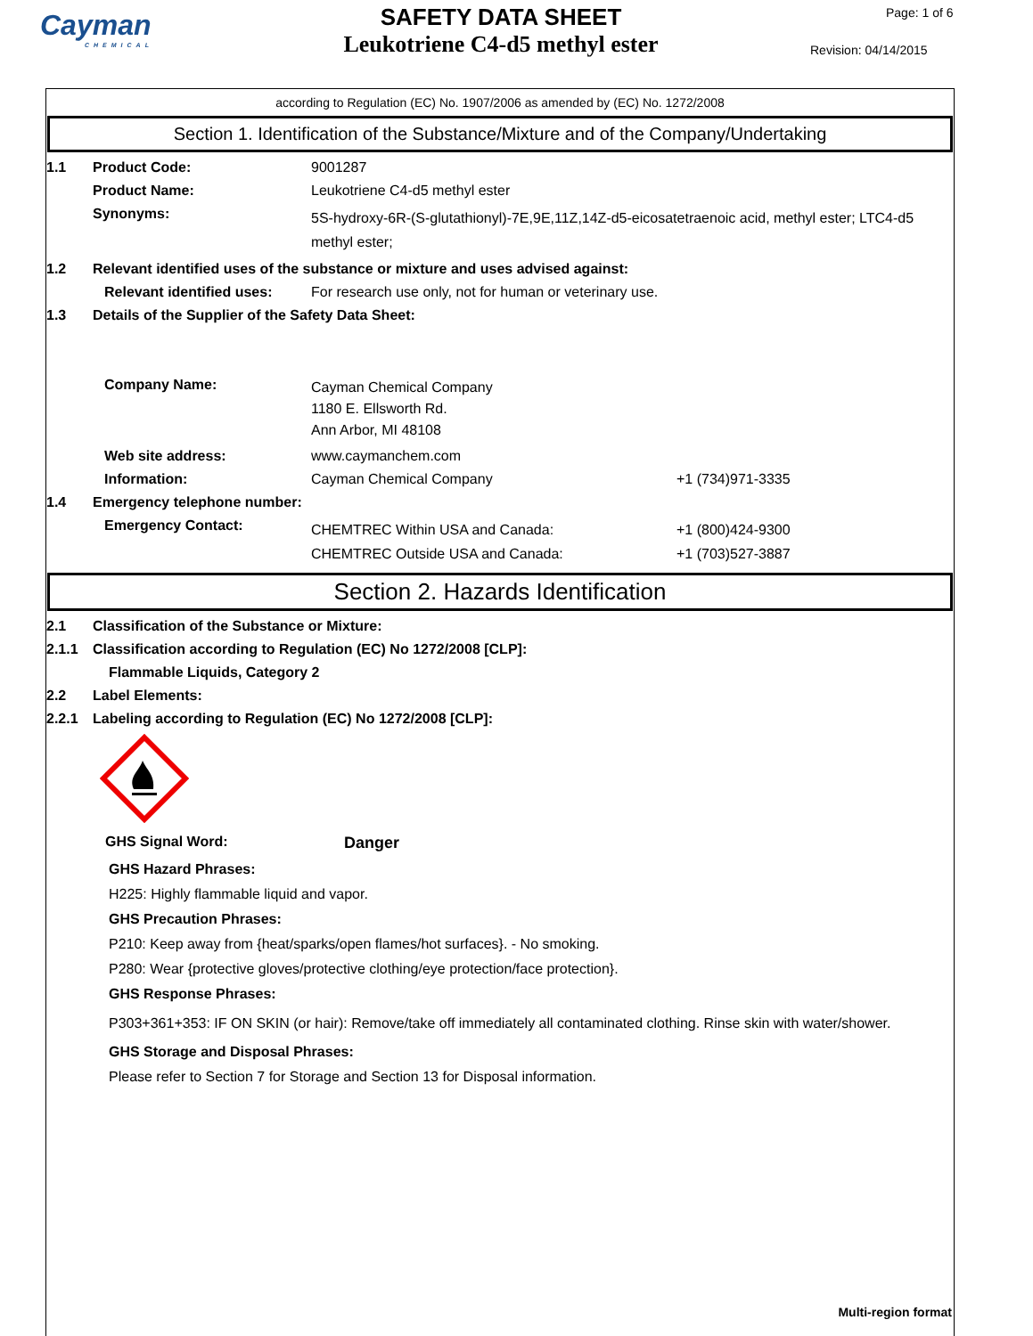Cayman
CHEMICAL
SAFETY DATA SHEET
Leukotriene C4-d5 methyl ester
Page: 1 of 6
Revision: 04/14/2015
according to Regulation (EC) No. 1907/2006 as amended by (EC) No. 1272/2008
Section 1. Identification of the Substance/Mixture and of the Company/Undertaking
1.1 Product Code: 9001287
Product Name: Leukotriene C4-d5 methyl ester
Synonyms:
5S-hydroxy-6R-(S-glutathionyl)-7E,9E,11Z,14Z-d5-eicosatetraenoic acid, methyl ester; LTC4-d5 methyl ester;
1.2 Relevant identified uses of the substance or mixture and uses advised against:
Relevant identified uses:
For research use only, not for human or veterinary use.
1.3 Details of the Supplier of the Safety Data Sheet:
Company Name:
Cayman Chemical Company
1180 E. Ellsworth Rd.
Ann Arbor, MI 48108
Web site address: www.caymanchem.com
Information: Cayman Chemical Company +1 (734)971-3335
1.4 Emergency telephone number:
Emergency Contact:
CHEMTREC Within USA and Canada:
CHEMTREC Outside USA and Canada:
+1 (800)424-9300
+1 (703)527-3887
Section 2. Hazards Identification
2.1 Classification of the Substance or Mixture:
2.1.1 Classification according to Regulation (EC) No 1272/2008 [CLP]:
Flammable Liquids, Category 2
2.2 Label Elements:
2.2.1 Labeling according to Regulation (EC) No 1272/2008 [CLP]:
GHS Signal Word: Danger
GHS Hazard Phrases:
H225: Highly flammable liquid and vapor.
GHS Precaution Phrases:
P210: Keep away from {heat/sparks/open flames/hot surfaces}. - No smoking.
P280: Wear {protective gloves/protective clothing/eye protection/face protection}.
GHS Response Phrases:
P303+361+353: IF ON SKIN (or hair): Remove/take off immediately all contaminated clothing. Rinse skin with water/shower.
GHS Storage and Disposal Phrases:
Please refer to Section 7 for Storage and Section 13 for Disposal information.
Multi-region format